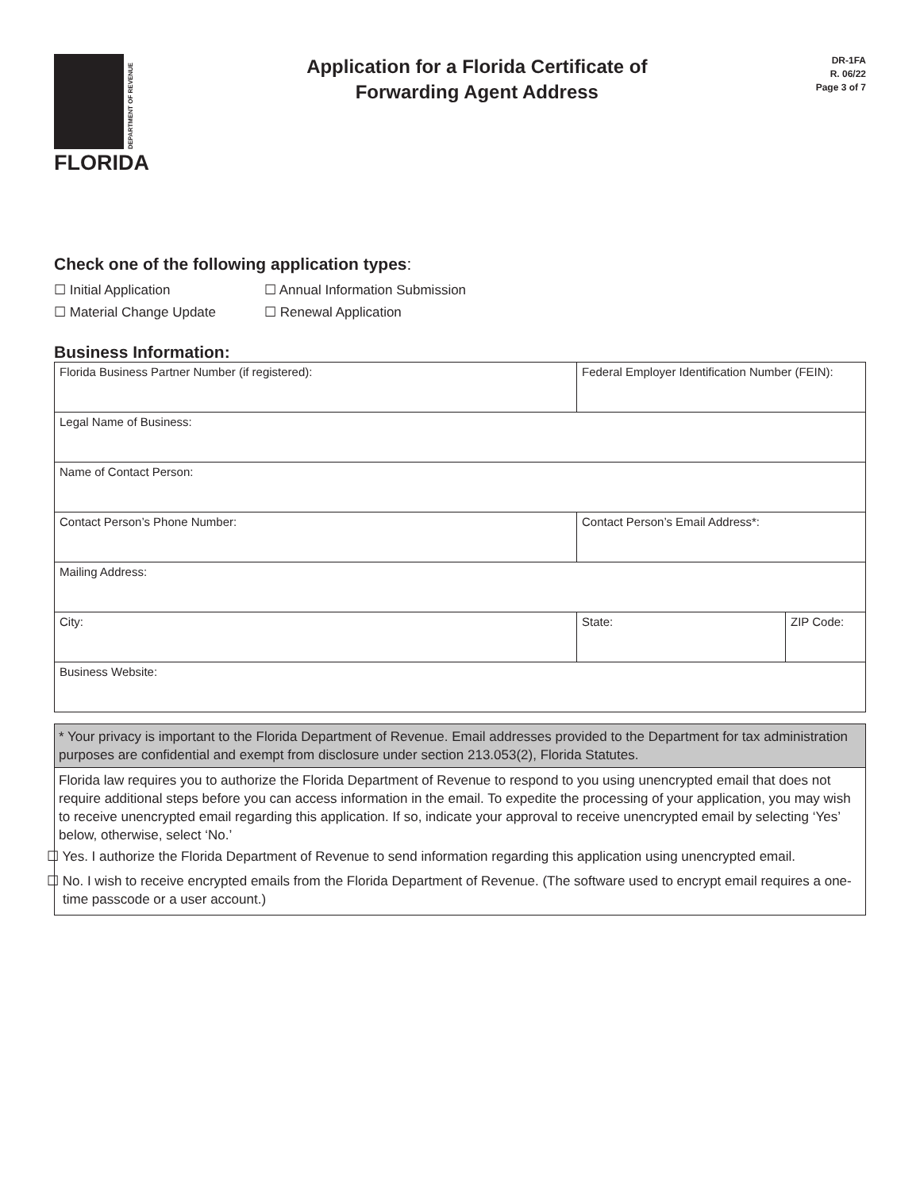DEPARTMENT OF REVENUE
FLORIDA
Application for a Florida Certificate of
Forwarding Agent Address
DR-1FA
R. 06/22
Page 3 of 7
Check one of the following application types:
☐ Initial Application
☐ Annual Information Submission
☐ Material Change Update
☐ Renewal Application
Business Information:
| Florida Business Partner Number (if registered): | Federal Employer Identification Number (FEIN): | |
| Legal Name of Business: | | |
| Name of Contact Person: | | |
| Contact Person’s Phone Number: | Contact Person’s Email Address*: | |
| Mailing Address: | | |
| City: | State: | ZIP Code: |
| Business Website: | | |
* Your privacy is important to the Florida Department of Revenue. Email addresses provided to the Department for tax administration purposes are confidential and exempt from disclosure under section 213.053(2), Florida Statutes.
Florida law requires you to authorize the Florida Department of Revenue to respond to you using unencrypted email that does not require additional steps before you can access information in the email. To expedite the processing of your application, you may wish to receive unencrypted email regarding this application. If so, indicate your approval to receive unencrypted email by selecting ‘Yes’ below, otherwise, select ‘No.’
☐ Yes. I authorize the Florida Department of Revenue to send information regarding this application using unencrypted email.
☐ No. I wish to receive encrypted emails from the Florida Department of Revenue. (The software used to encrypt email requires a one-time passcode or a user account.)